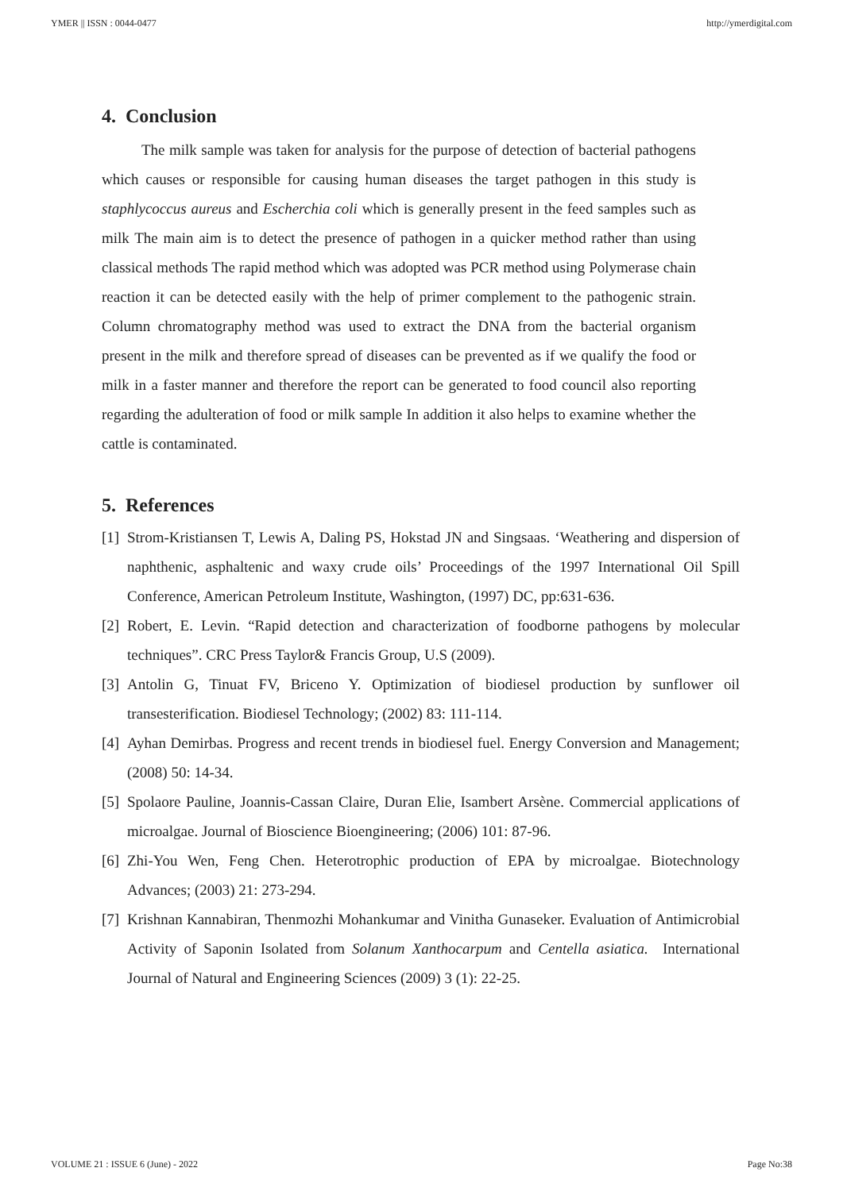YMER || ISSN : 0044-0477 http://ymerdigital.com
4. Conclusion
The milk sample was taken for analysis for the purpose of detection of bacterial pathogens which causes or responsible for causing human diseases the target pathogen in this study is staphlycoccus aureus and Escherchia coli which is generally present in the feed samples such as milk The main aim is to detect the presence of pathogen in a quicker method rather than using classical methods The rapid method which was adopted was PCR method using Polymerase chain reaction it can be detected easily with the help of primer complement to the pathogenic strain. Column chromatography method was used to extract the DNA from the bacterial organism present in the milk and therefore spread of diseases can be prevented as if we qualify the food or milk in a faster manner and therefore the report can be generated to food council also reporting regarding the adulteration of food or milk sample In addition it also helps to examine whether the cattle is contaminated.
5. References
[1] Strom-Kristiansen T, Lewis A, Daling PS, Hokstad JN and Singsaas. ‘Weathering and dispersion of naphthenic, asphaltenic and waxy crude oils’ Proceedings of the 1997 International Oil Spill Conference, American Petroleum Institute, Washington, (1997) DC, pp:631-636.
[2] Robert, E. Levin. “Rapid detection and characterization of foodborne pathogens by molecular techniques”. CRC Press Taylor& Francis Group, U.S (2009).
[3] Antolin G, Tinuat FV, Briceno Y. Optimization of biodiesel production by sunflower oil transesterification. Biodiesel Technology; (2002) 83: 111-114.
[4] Ayhan Demirbas. Progress and recent trends in biodiesel fuel. Energy Conversion and Management; (2008) 50: 14-34.
[5] Spolaore Pauline, Joannis-Cassan Claire, Duran Elie, Isambert Arsène. Commercial applications of microalgae. Journal of Bioscience Bioengineering; (2006) 101: 87-96.
[6] Zhi-You Wen, Feng Chen. Heterotrophic production of EPA by microalgae. Biotechnology Advances; (2003) 21: 273-294.
[7] Krishnan Kannabiran, Thenmozhi Mohankumar and Vinitha Gunaseker. Evaluation of Antimicrobial Activity of Saponin Isolated from Solanum Xanthocarpum and Centella asiatica. International Journal of Natural and Engineering Sciences (2009) 3 (1): 22-25.
VOLUME 21 : ISSUE 6 (June) - 2022 Page No:38